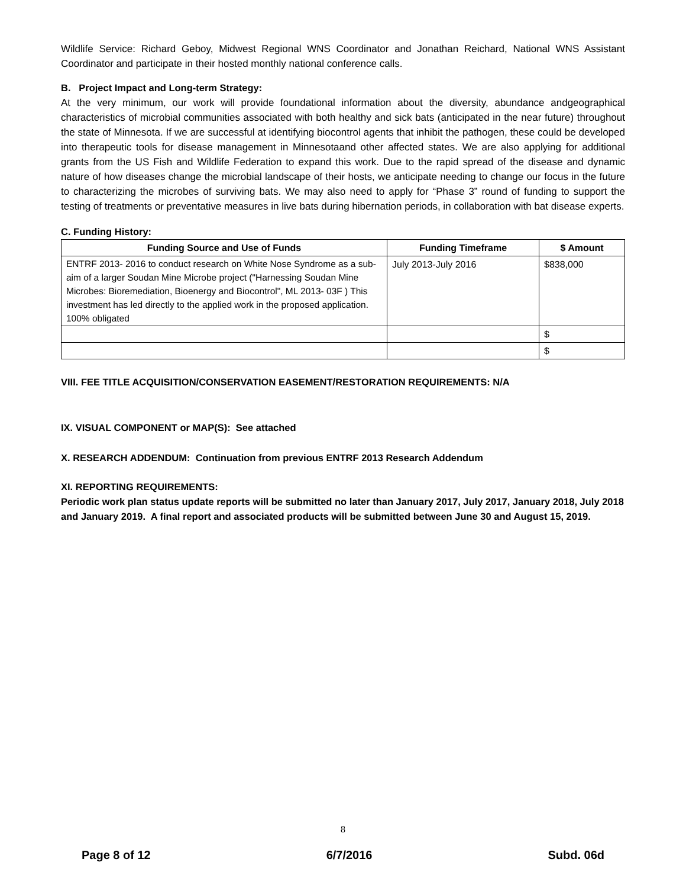Wildlife Service: Richard Geboy, Midwest Regional WNS Coordinator and Jonathan Reichard, National WNS Assistant Coordinator and participate in their hosted monthly national conference calls.
B. Project Impact and Long-term Strategy:
At the very minimum, our work will provide foundational information about the diversity, abundance andgeographical characteristics of microbial communities associated with both healthy and sick bats (anticipated in the near future) throughout the state of Minnesota. If we are successful at identifying biocontrol agents that inhibit the pathogen, these could be developed into therapeutic tools for disease management in Minnesotaand other affected states. We are also applying for additional grants from the US Fish and Wildlife Federation to expand this work. Due to the rapid spread of the disease and dynamic nature of how diseases change the microbial landscape of their hosts, we anticipate needing to change our focus in the future to characterizing the microbes of surviving bats. We may also need to apply for “Phase 3” round of funding to support the testing of treatments or preventative measures in live bats during hibernation periods, in collaboration with bat disease experts.
C. Funding History:
| Funding Source and Use of Funds | Funding Timeframe | $ Amount |
| --- | --- | --- |
| ENTRF 2013- 2016 to conduct research on White Nose Syndrome as a sub- aim of a larger Soudan Mine Microbe project ("Harnessing Soudan Mine Microbes: Bioremediation, Bioenergy and Biocontrol", ML 2013- 03F ) This investment has led directly to the applied work in the proposed application. 100% obligated | July 2013-July 2016 | $838,000 |
| | | $ |
| | | $ |
VIII. FEE TITLE ACQUISITION/CONSERVATION EASEMENT/RESTORATION REQUIREMENTS: N/A
IX. VISUAL COMPONENT or MAP(S): See attached
X. RESEARCH ADDENDUM: Continuation from previous ENTRF 2013 Research Addendum
XI. REPORTING REQUIREMENTS:
Periodic work plan status update reports will be submitted no later than January 2017, July 2017, January 2018, July 2018 and January 2019. A final report and associated products will be submitted between June 30 and August 15, 2019.
8
Page 8 of 12 6/7/2016 Subd. 06d